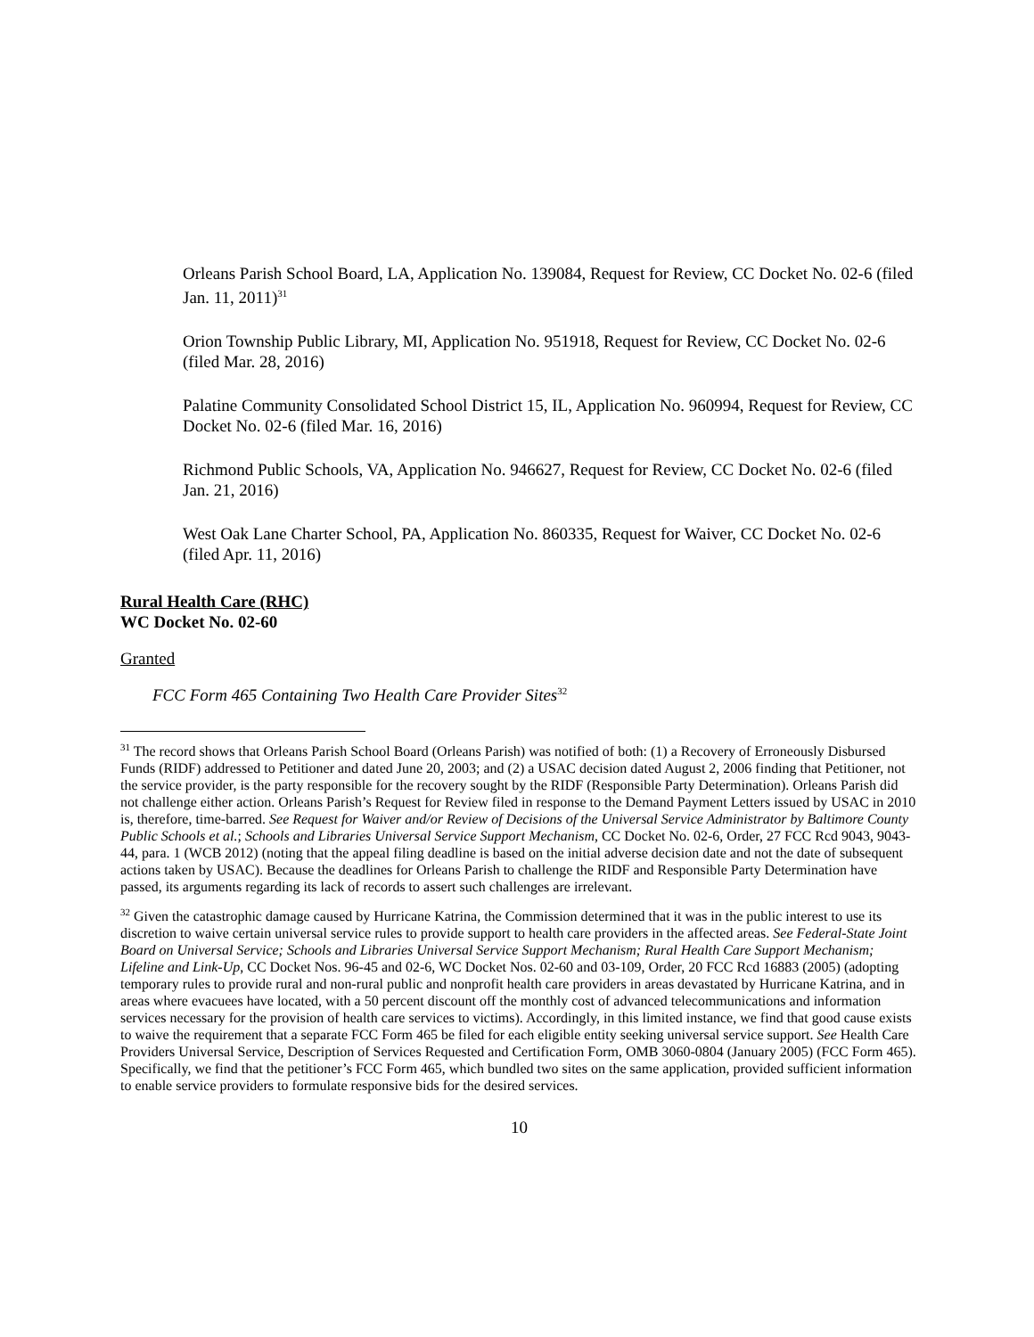Orleans Parish School Board, LA, Application No. 139084, Request for Review, CC Docket No. 02-6 (filed Jan. 11, 2011)<sup>31</sup>
Orion Township Public Library, MI, Application No. 951918, Request for Review, CC Docket No. 02-6 (filed Mar. 28, 2016)
Palatine Community Consolidated School District 15, IL, Application No. 960994, Request for Review, CC Docket No. 02-6 (filed Mar. 16, 2016)
Richmond Public Schools, VA, Application No. 946627, Request for Review, CC Docket No. 02-6 (filed Jan. 21, 2016)
West Oak Lane Charter School, PA, Application No. 860335, Request for Waiver, CC Docket No. 02-6 (filed Apr. 11, 2016)
Rural Health Care (RHC)
WC Docket No. 02-60
Granted
FCC Form 465 Containing Two Health Care Provider Sites<sup>32</sup>
<sup>31</sup> The record shows that Orleans Parish School Board (Orleans Parish) was notified of both: (1) a Recovery of Erroneously Disbursed Funds (RIDF) addressed to Petitioner and dated June 20, 2003; and (2) a USAC decision dated August 2, 2006 finding that Petitioner, not the service provider, is the party responsible for the recovery sought by the RIDF (Responsible Party Determination). Orleans Parish did not challenge either action. Orleans Parish’s Request for Review filed in response to the Demand Payment Letters issued by USAC in 2010 is, therefore, time-barred. See Request for Waiver and/or Review of Decisions of the Universal Service Administrator by Baltimore County Public Schools et al.; Schools and Libraries Universal Service Support Mechanism, CC Docket No. 02-6, Order, 27 FCC Rcd 9043, 9043-44, para. 1 (WCB 2012) (noting that the appeal filing deadline is based on the initial adverse decision date and not the date of subsequent actions taken by USAC). Because the deadlines for Orleans Parish to challenge the RIDF and Responsible Party Determination have passed, its arguments regarding its lack of records to assert such challenges are irrelevant.
<sup>32</sup> Given the catastrophic damage caused by Hurricane Katrina, the Commission determined that it was in the public interest to use its discretion to waive certain universal service rules to provide support to health care providers in the affected areas. See Federal-State Joint Board on Universal Service; Schools and Libraries Universal Service Support Mechanism; Rural Health Care Support Mechanism; Lifeline and Link-Up, CC Docket Nos. 96-45 and 02-6, WC Docket Nos. 02-60 and 03-109, Order, 20 FCC Rcd 16883 (2005) (adopting temporary rules to provide rural and non-rural public and nonprofit health care providers in areas devastated by Hurricane Katrina, and in areas where evacuees have located, with a 50 percent discount off the monthly cost of advanced telecommunications and information services necessary for the provision of health care services to victims). Accordingly, in this limited instance, we find that good cause exists to waive the requirement that a separate FCC Form 465 be filed for each eligible entity seeking universal service support. See Health Care Providers Universal Service, Description of Services Requested and Certification Form, OMB 3060-0804 (January 2005) (FCC Form 465). Specifically, we find that the petitioner’s FCC Form 465, which bundled two sites on the same application, provided sufficient information to enable service providers to formulate responsive bids for the desired services.
10